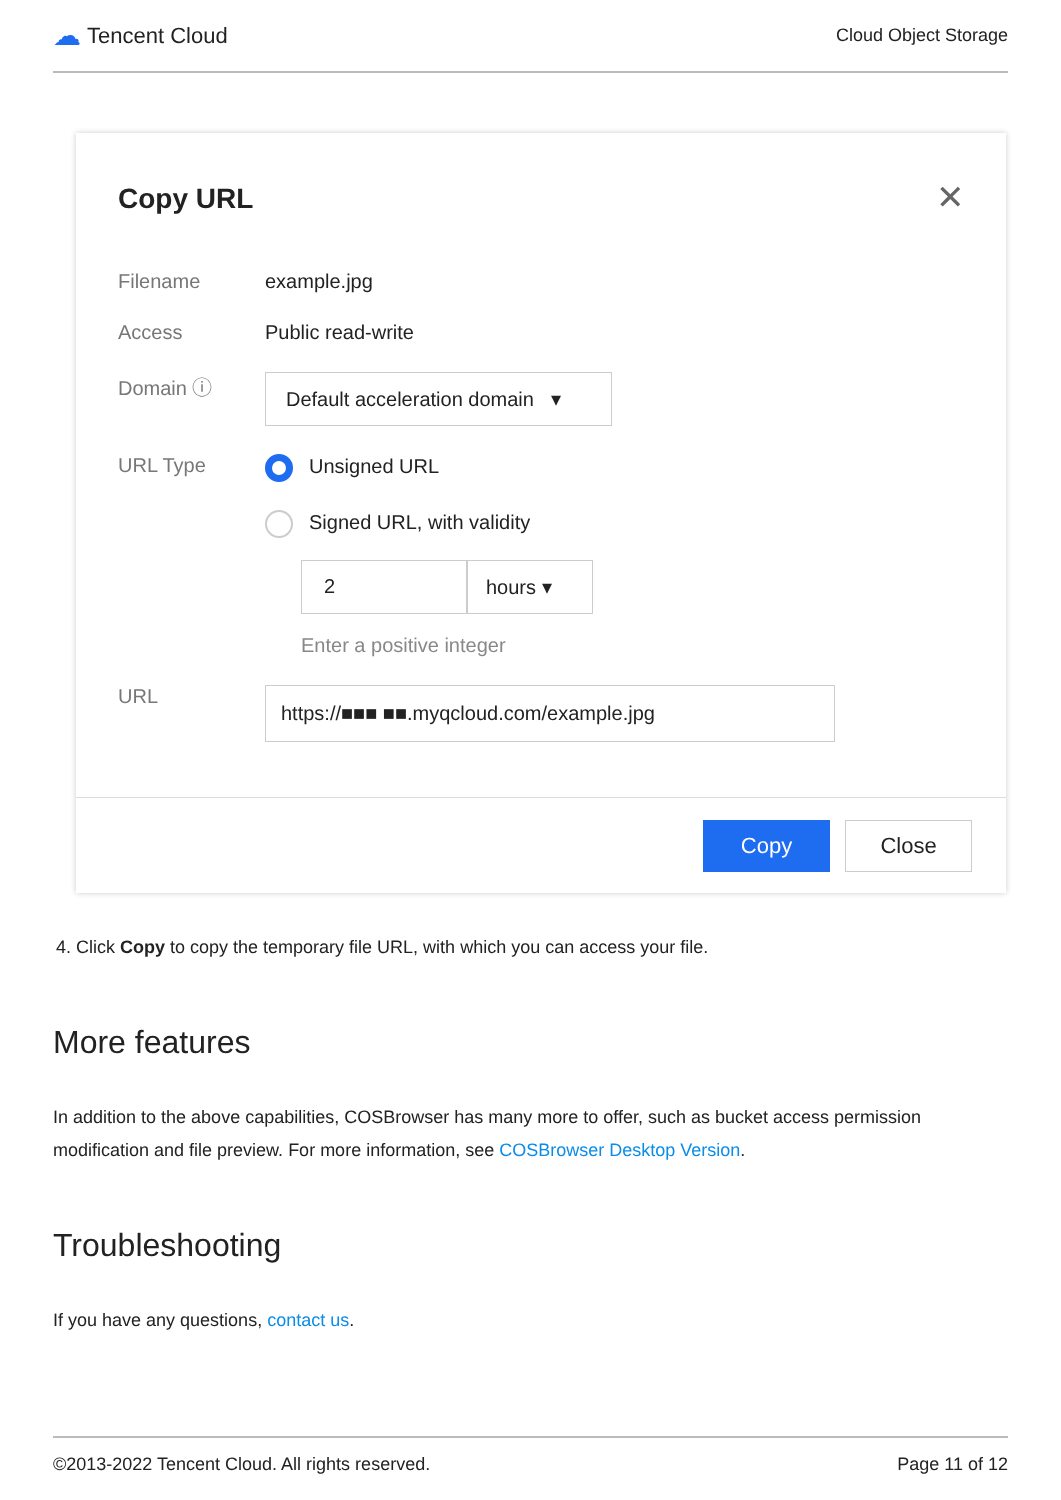☁ Tencent Cloud
Cloud Object Storage
Copy URL ✕
Filename example.jpg
Access Public read-write
Domain ⓘ
Default acceleration domain ▾
URL Type Unsigned URL
Signed URL, with validity
2 hours ▾
Enter a positive integer
URL
https://■■■ ■■.myqcloud.com/example.jpg
Copy Close
4. Click Copy to copy the temporary file URL, with which you can access your file.
More features
In addition to the above capabilities, COSBrowser has many more to offer, such as bucket access permission modification and file preview. For more information, see COSBrowser Desktop Version.
Troubleshooting
If you have any questions, contact us.
©2013-2022 Tencent Cloud. All rights reserved. Page 11 of 12